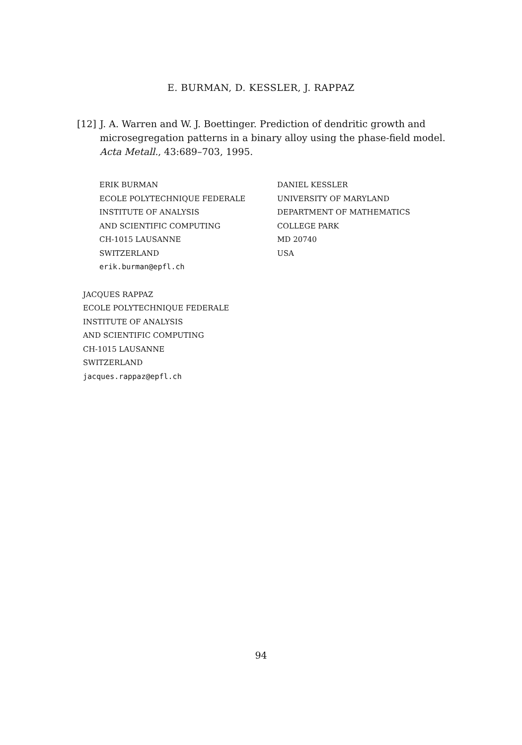E. BURMAN, D. KESSLER, J. RAPPAZ
[12] J. A. Warren and W. J. Boettinger. Prediction of dendritic growth and microsegregation patterns in a binary alloy using the phase-field model. Acta Metall., 43:689–703, 1995.
ERIK BURMAN
ECOLE POLYTECHNIQUE FEDERALE
INSTITUTE OF ANALYSIS
AND SCIENTIFIC COMPUTING
CH-1015 LAUSANNE
SWITZERLAND
erik.burman@epfl.ch
DANIEL KESSLER
UNIVERSITY OF MARYLAND
DEPARTMENT OF MATHEMATICS
COLLEGE PARK
MD 20740
USA
JACQUES RAPPAZ
ECOLE POLYTECHNIQUE FEDERALE
INSTITUTE OF ANALYSIS
AND SCIENTIFIC COMPUTING
CH-1015 LAUSANNE
SWITZERLAND
jacques.rappaz@epfl.ch
94